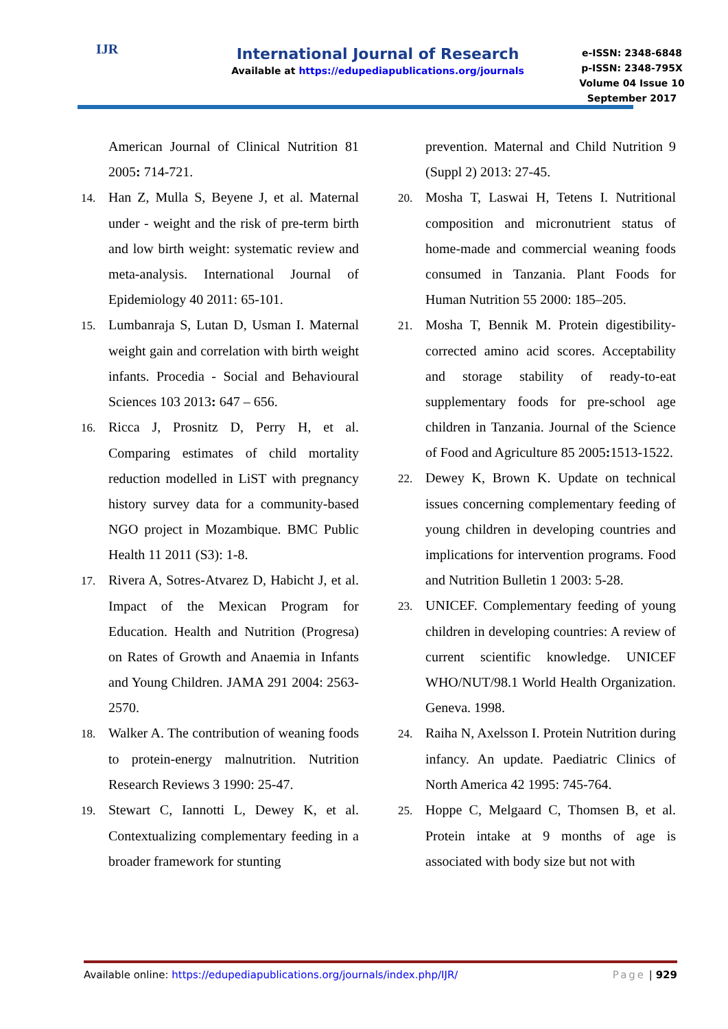IJR
International Journal of Research
Available at https://edupediapublications.org/journals
e-ISSN: 2348-6848
p-ISSN: 2348-795X
Volume 04 Issue 10
September 2017
American Journal of Clinical Nutrition 81 2005: 714-721.
14. Han Z, Mulla S, Beyene J, et al. Maternal under - weight and the risk of pre-term birth and low birth weight: systematic review and meta-analysis. International Journal of Epidemiology 40 2011: 65-101.
15. Lumbanraja S, Lutan D, Usman I. Maternal weight gain and correlation with birth weight infants. Procedia - Social and Behavioural Sciences 103 2013: 647 – 656.
16. Ricca J, Prosnitz D, Perry H, et al. Comparing estimates of child mortality reduction modelled in LiST with pregnancy history survey data for a community-based NGO project in Mozambique. BMC Public Health 11 2011 (S3): 1-8.
17. Rivera A, Sotres-Atvarez D, Habicht J, et al. Impact of the Mexican Program for Education. Health and Nutrition (Progresa) on Rates of Growth and Anaemia in Infants and Young Children. JAMA 291 2004: 2563-2570.
18. Walker A. The contribution of weaning foods to protein-energy malnutrition. Nutrition Research Reviews 3 1990: 25-47.
19. Stewart C, Iannotti L, Dewey K, et al. Contextualizing complementary feeding in a broader framework for stunting
prevention. Maternal and Child Nutrition 9 (Suppl 2) 2013: 27-45.
20. Mosha T, Laswai H, Tetens I. Nutritional composition and micronutrient status of home-made and commercial weaning foods consumed in Tanzania. Plant Foods for Human Nutrition 55 2000: 185–205.
21. Mosha T, Bennik M. Protein digestibility-corrected amino acid scores. Acceptability and storage stability of ready-to-eat supplementary foods for pre-school age children in Tanzania. Journal of the Science of Food and Agriculture 85 2005: 1513-1522.
22. Dewey K, Brown K. Update on technical issues concerning complementary feeding of young children in developing countries and implications for intervention programs. Food and Nutrition Bulletin 1 2003: 5-28.
23. UNICEF. Complementary feeding of young children in developing countries: A review of current scientific knowledge. UNICEF WHO/NUT/98.1 World Health Organization. Geneva. 1998.
24. Raiha N, Axelsson I. Protein Nutrition during infancy. An update. Paediatric Clinics of North America 42 1995: 745-764.
25. Hoppe C, Melgaard C, Thomsen B, et al. Protein intake at 9 months of age is associated with body size but not with
Available online: https://edupediapublications.org/journals/index.php/IJR/ Page | 929